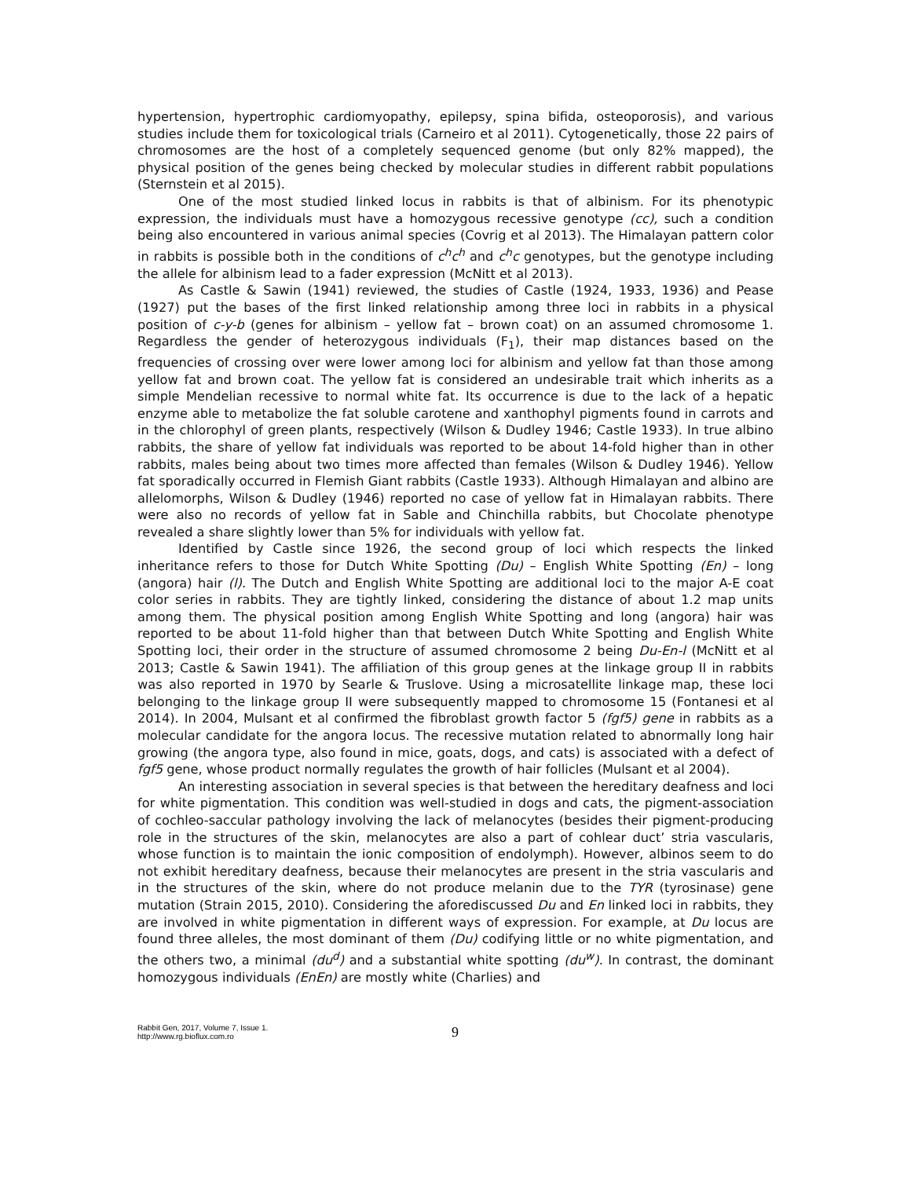hypertension, hypertrophic cardiomyopathy, epilepsy, spina bifida, osteoporosis), and various studies include them for toxicological trials (Carneiro et al 2011). Cytogenetically, those 22 pairs of chromosomes are the host of a completely sequenced genome (but only 82% mapped), the physical position of the genes being checked by molecular studies in different rabbit populations (Sternstein et al 2015).
One of the most studied linked locus in rabbits is that of albinism. For its phenotypic expression, the individuals must have a homozygous recessive genotype (cc), such a condition being also encountered in various animal species (Covrig et al 2013). The Himalayan pattern color in rabbits is possible both in the conditions of c<sup>h</sup>c<sup>h</sup> and c<sup>h</sup>c genotypes, but the genotype including the allele for albinism lead to a fader expression (McNitt et al 2013).
As Castle & Sawin (1941) reviewed, the studies of Castle (1924, 1933, 1936) and Pease (1927) put the bases of the first linked relationship among three loci in rabbits in a physical position of c-y-b (genes for albinism – yellow fat – brown coat) on an assumed chromosome 1. Regardless the gender of heterozygous individuals (F<sub>1</sub>), their map distances based on the frequencies of crossing over were lower among loci for albinism and yellow fat than those among yellow fat and brown coat. The yellow fat is considered an undesirable trait which inherits as a simple Mendelian recessive to normal white fat. Its occurrence is due to the lack of a hepatic enzyme able to metabolize the fat soluble carotene and xanthophyl pigments found in carrots and in the chlorophyl of green plants, respectively (Wilson & Dudley 1946; Castle 1933). In true albino rabbits, the share of yellow fat individuals was reported to be about 14-fold higher than in other rabbits, males being about two times more affected than females (Wilson & Dudley 1946). Yellow fat sporadically occurred in Flemish Giant rabbits (Castle 1933). Although Himalayan and albino are allelomorphs, Wilson & Dudley (1946) reported no case of yellow fat in Himalayan rabbits. There were also no records of yellow fat in Sable and Chinchilla rabbits, but Chocolate phenotype revealed a share slightly lower than 5% for individuals with yellow fat.
Identified by Castle since 1926, the second group of loci which respects the linked inheritance refers to those for Dutch White Spotting (Du) – English White Spotting (En) – long (angora) hair (l). The Dutch and English White Spotting are additional loci to the major A-E coat color series in rabbits. They are tightly linked, considering the distance of about 1.2 map units among them. The physical position among English White Spotting and long (angora) hair was reported to be about 11-fold higher than that between Dutch White Spotting and English White Spotting loci, their order in the structure of assumed chromosome 2 being Du-En-l (McNitt et al 2013; Castle & Sawin 1941). The affiliation of this group genes at the linkage group II in rabbits was also reported in 1970 by Searle & Truslove. Using a microsatellite linkage map, these loci belonging to the linkage group II were subsequently mapped to chromosome 15 (Fontanesi et al 2014). In 2004, Mulsant et al confirmed the fibroblast growth factor 5 (fgf5) gene in rabbits as a molecular candidate for the angora locus. The recessive mutation related to abnormally long hair growing (the angora type, also found in mice, goats, dogs, and cats) is associated with a defect of fgf5 gene, whose product normally regulates the growth of hair follicles (Mulsant et al 2004).
An interesting association in several species is that between the hereditary deafness and loci for white pigmentation. This condition was well-studied in dogs and cats, the pigment-association of cochleo-saccular pathology involving the lack of melanocytes (besides their pigment-producing role in the structures of the skin, melanocytes are also a part of cohlear duct’ stria vascularis, whose function is to maintain the ionic composition of endolymph). However, albinos seem to do not exhibit hereditary deafness, because their melanocytes are present in the stria vascularis and in the structures of the skin, where do not produce melanin due to the TYR (tyrosinase) gene mutation (Strain 2015, 2010). Considering the aforediscussed Du and En linked loci in rabbits, they are involved in white pigmentation in different ways of expression. For example, at Du locus are found three alleles, the most dominant of them (Du) codifying little or no white pigmentation, and the others two, a minimal (du<sup>d</sup>) and a substantial white spotting (du<sup>w</sup>). In contrast, the dominant homozygous individuals (EnEn) are mostly white (Charlies) and
Rabbit Gen, 2017, Volume 7, Issue 1.
http://www.rg.bioflux.com.ro
9